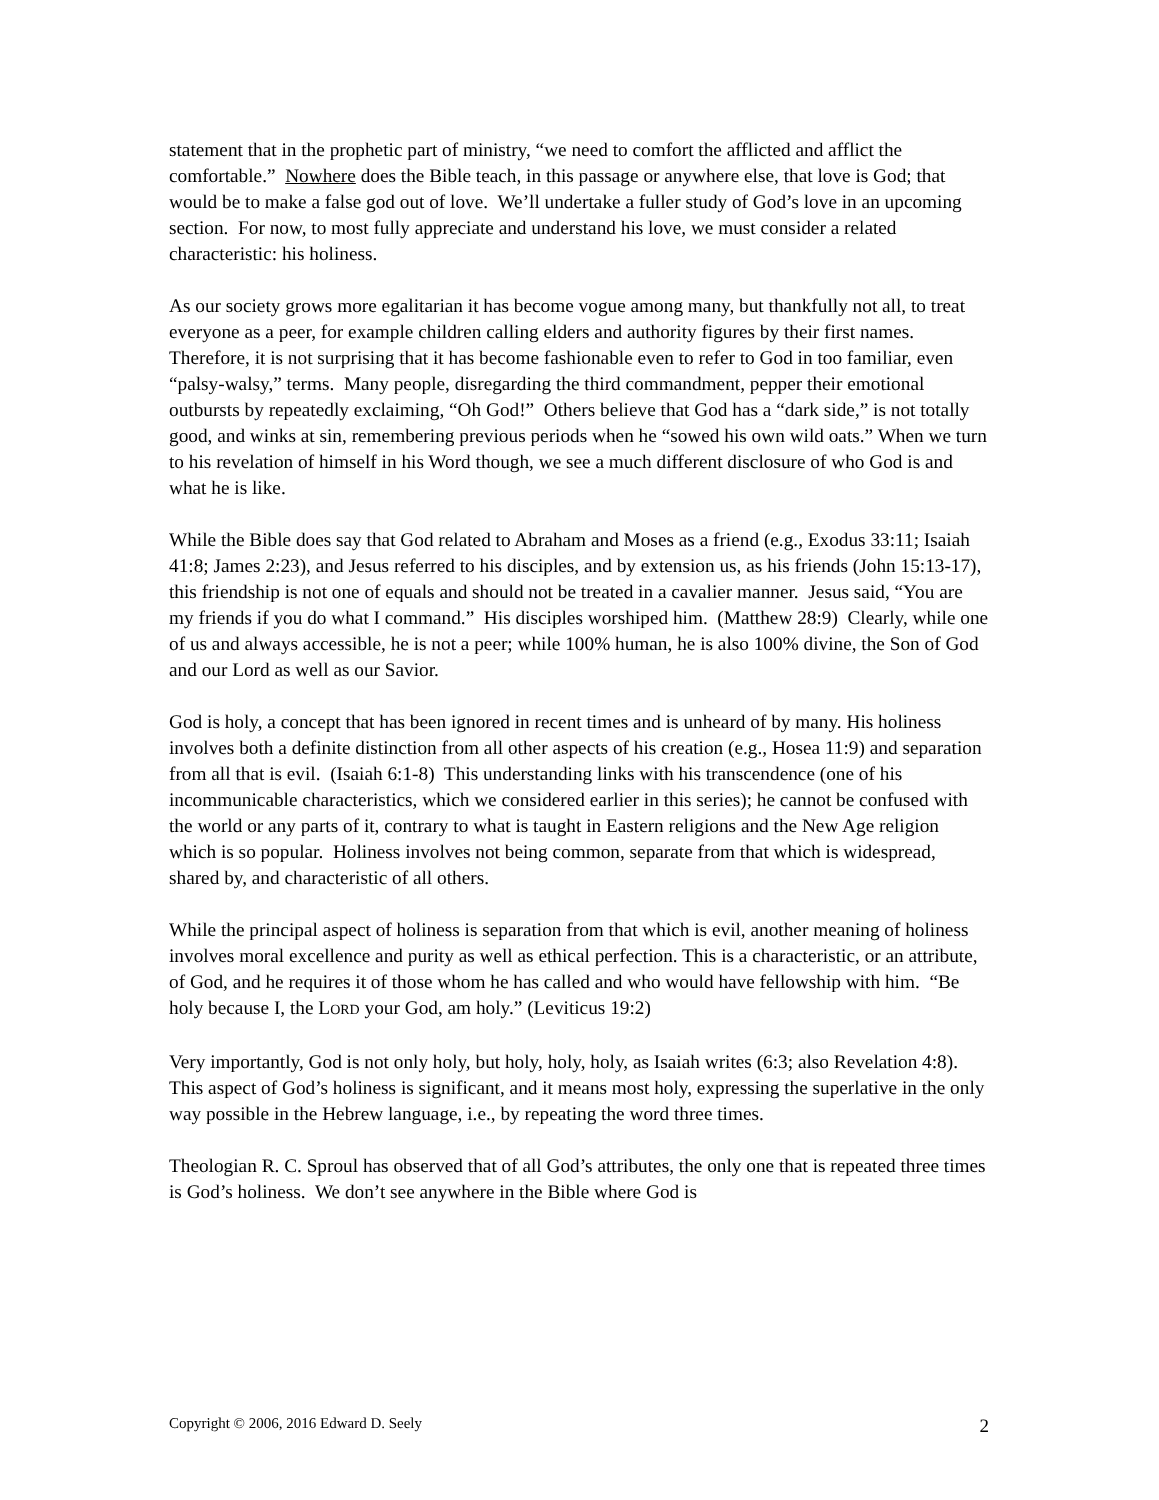statement that in the prophetic part of ministry, “we need to comfort the afflicted and afflict the comfortable.” Nowhere does the Bible teach, in this passage or anywhere else, that love is God; that would be to make a false god out of love. We’ll undertake a fuller study of God’s love in an upcoming section. For now, to most fully appreciate and understand his love, we must consider a related characteristic: his holiness.
As our society grows more egalitarian it has become vogue among many, but thankfully not all, to treat everyone as a peer, for example children calling elders and authority figures by their first names. Therefore, it is not surprising that it has become fashionable even to refer to God in too familiar, even “palsy-walsy,” terms. Many people, disregarding the third commandment, pepper their emotional outbursts by repeatedly exclaiming, “Oh God!” Others believe that God has a “dark side,” is not totally good, and winks at sin, remembering previous periods when he “sowed his own wild oats.” When we turn to his revelation of himself in his Word though, we see a much different disclosure of who God is and what he is like.
While the Bible does say that God related to Abraham and Moses as a friend (e.g., Exodus 33:11; Isaiah 41:8; James 2:23), and Jesus referred to his disciples, and by extension us, as his friends (John 15:13-17), this friendship is not one of equals and should not be treated in a cavalier manner. Jesus said, “You are my friends if you do what I command.” His disciples worshiped him. (Matthew 28:9) Clearly, while one of us and always accessible, he is not a peer; while 100% human, he is also 100% divine, the Son of God and our Lord as well as our Savior.
God is holy, a concept that has been ignored in recent times and is unheard of by many. His holiness involves both a definite distinction from all other aspects of his creation (e.g., Hosea 11:9) and separation from all that is evil. (Isaiah 6:1-8) This understanding links with his transcendence (one of his incommunicable characteristics, which we considered earlier in this series); he cannot be confused with the world or any parts of it, contrary to what is taught in Eastern religions and the New Age religion which is so popular. Holiness involves not being common, separate from that which is widespread, shared by, and characteristic of all others.
While the principal aspect of holiness is separation from that which is evil, another meaning of holiness involves moral excellence and purity as well as ethical perfection. This is a characteristic, or an attribute, of God, and he requires it of those whom he has called and who would have fellowship with him. “Be holy because I, the LORD your God, am holy.” (Leviticus 19:2)
Very importantly, God is not only holy, but holy, holy, holy, as Isaiah writes (6:3; also Revelation 4:8). This aspect of God’s holiness is significant, and it means most holy, expressing the superlative in the only way possible in the Hebrew language, i.e., by repeating the word three times.
Theologian R. C. Sproul has observed that of all God’s attributes, the only one that is repeated three times is God’s holiness. We don’t see anywhere in the Bible where God is
Copyright © 2006, 2016 Edward D. Seely 2